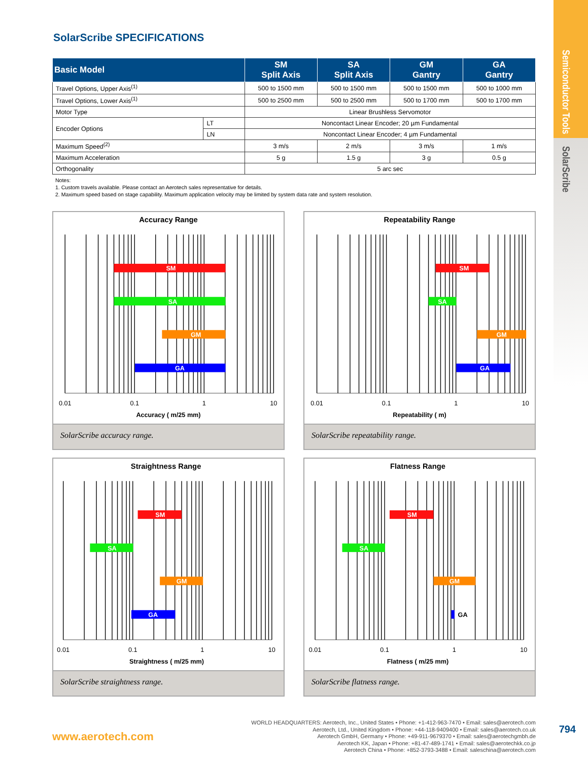Semiconductor Tools
SolarScribe
SolarScribe SPECIFICATIONS
| Basic Model | | SM Split Axis | SA Split Axis | GM Gantry | GA Gantry |
| --- | --- | --- | --- | --- | --- |
| Travel Options, Upper Axis<sup>(1)</sup> | | 500 to 1500 mm | 500 to 1500 mm | 500 to 1500 mm | 500 to 1000 mm |
| Travel Options, Lower Axis<sup>(1)</sup> | | 500 to 2500 mm | 500 to 2500 mm | 500 to 1700 mm | 500 to 1700 mm |
| Motor Type | | Linear Brushless Servomotor | | | |
| Encoder Options | LT | Noncontact Linear Encoder; 20 µm Fundamental | | | |
| | LN | Noncontact Linear Encoder; 4 µm Fundamental | | | |
| Maximum Speed<sup>(2)</sup> | | 3 m/s | 2 m/s | 3 m/s | 1 m/s |
| Maximum Acceleration | | 5 g | 1.5 g | 3 g | 0.5 g |
| Orthogonality | | 5 arc sec | | | |
Notes:
1. Custom travels available. Please contact an Aerotech sales representative for details.
2. Maximum speed based on stage capability. Maximum application velocity may be limited by system data rate and system resolution.
Accuracy Range
SM
SA
GM
GA
0.01
0.1
1
10
Accuracy ( m/25 mm)
SolarScribe accuracy range.
Repeatability Range
SM
SA
GM
GA
0.01
0.1
1
10
Repeatability ( m)
SolarScribe repeatability range.
Straightness Range
SM
SA
GM
GA
0.01
0.1
1
10
Straightness ( m/25 mm)
SolarScribe straightness range.
Flatness Range
SM
SA
GM
GA
0.01
0.1
1
10
Flatness ( m/25 mm)
SolarScribe flatness range.
www.aerotech.com
WORLD HEADQUARTERS: Aerotech, Inc., United States • Phone: +1-412-963-7470 • Email: sales@aerotech.com
Aerotech, Ltd., United Kingdom • Phone: +44-118-9409400 • Email: sales@aerotech.co.uk
Aerotech GmbH, Germany • Phone: +49-911-9679370 • Email: sales@aerotechgmbh.de
Aerotech KK, Japan • Phone: +81-47-489-1741 • Email: sales@aerotechkk.co.jp
Aerotech China • Phone: +852-3793-3488 • Email: saleschina@aerotech.com
794